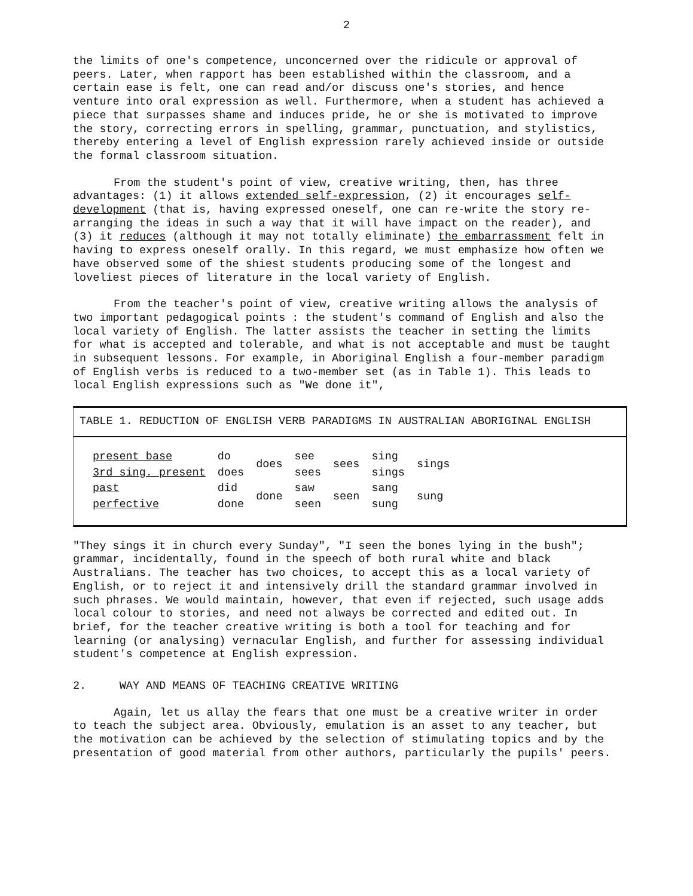2
the limits of one's competence, unconcerned over the ridicule or approval of peers. Later, when rapport has been established within the classroom, and a certain ease is felt, one can read and/or discuss one's stories, and hence venture into oral expression as well. Furthermore, when a student has achieved a piece that surpasses shame and induces pride, he or she is motivated to improve the story, correcting errors in spelling, grammar, punctuation, and stylistics, thereby entering a level of English expression rarely achieved inside or outside the formal classroom situation.
From the student's point of view, creative writing, then, has three advantages: (1) it allows extended self-expression, (2) it encourages self-development (that is, having expressed oneself, one can re-write the story re-arranging the ideas in such a way that it will have impact on the reader), and (3) it reduces (although it may not totally eliminate) the embarrassment felt in having to express oneself orally. In this regard, we must emphasize how often we have observed some of the shiest students producing some of the longest and loveliest pieces of literature in the local variety of English.
From the teacher's point of view, creative writing allows the analysis of two important pedagogical points : the student's command of English and also the local variety of English. The latter assists the teacher in setting the limits for what is accepted and tolerable, and what is not acceptable and must be taught in subsequent lessons. For example, in Aboriginal English a four-member paradigm of English verbs is reduced to a two-member set (as in Table 1). This leads to local English expressions such as "We done it",
TABLE 1. REDUCTION OF ENGLISH VERB PARADIGMS IN AUSTRALIAN ABORIGINAL ENGLISH
| present base | do | does | see | sees | sing | sings |
| 3rd sing. present | does | | sees | | sings | |
| past | did | done | saw | seen | sang | sung |
| perfective | done | | seen | | sung | |
"They sings it in church every Sunday", "I seen the bones lying in the bush"; grammar, incidentally, found in the speech of both rural white and black Australians. The teacher has two choices, to accept this as a local variety of English, or to reject it and intensively drill the standard grammar involved in such phrases. We would maintain, however, that even if rejected, such usage adds local colour to stories, and need not always be corrected and edited out. In brief, for the teacher creative writing is both a tool for teaching and for learning (or analysing) vernacular English, and further for assessing individual student's competence at English expression.
2. WAY AND MEANS OF TEACHING CREATIVE WRITING
Again, let us allay the fears that one must be a creative writer in order to teach the subject area. Obviously, emulation is an asset to any teacher, but the motivation can be achieved by the selection of stimulating topics and by the presentation of good material from other authors, particularly the pupils' peers.